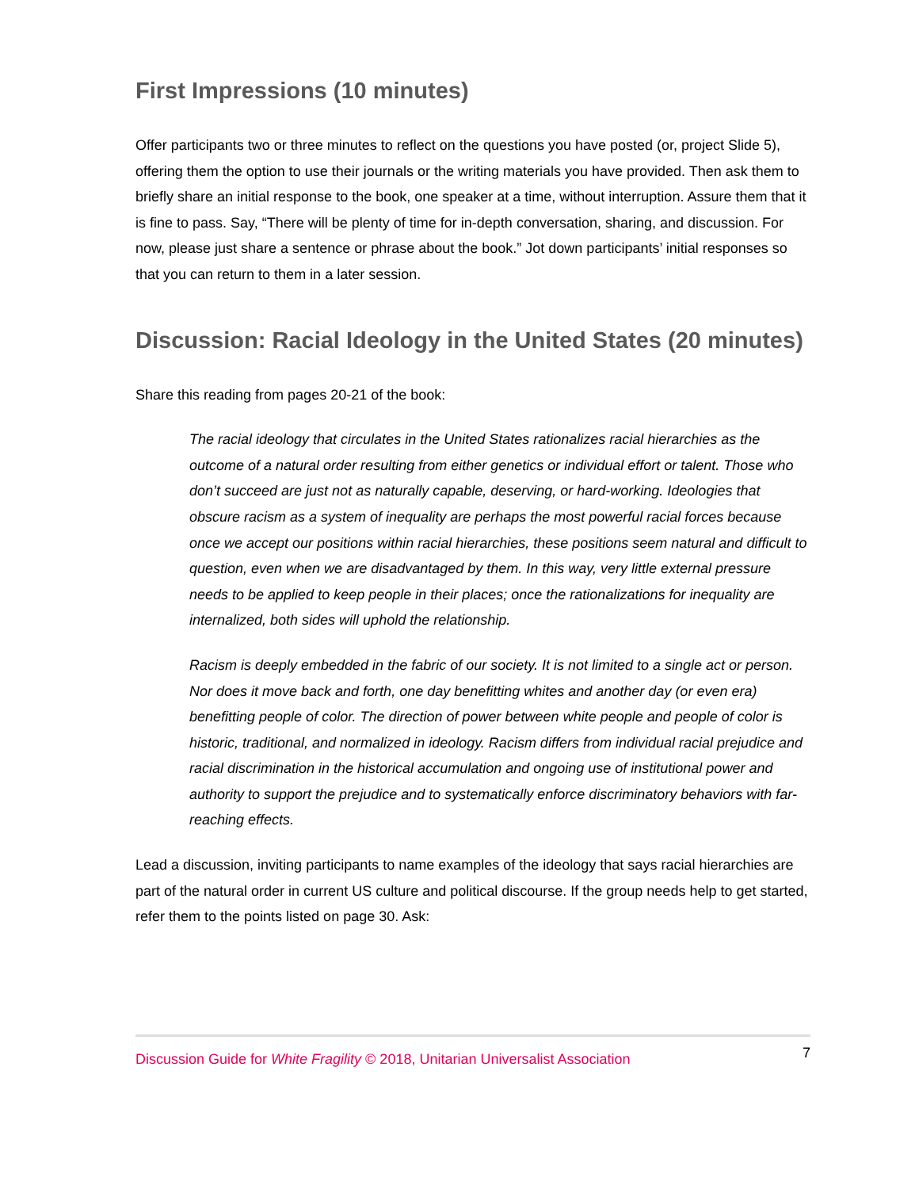First Impressions (10 minutes)
Offer participants two or three minutes to reflect on the questions you have posted (or, project Slide 5), offering them the option to use their journals or the writing materials you have provided. Then ask them to briefly share an initial response to the book, one speaker at a time, without interruption. Assure them that it is fine to pass. Say, “There will be plenty of time for in-depth conversation, sharing, and discussion. For now, please just share a sentence or phrase about the book.” Jot down participants’ initial responses so that you can return to them in a later session.
Discussion: Racial Ideology in the United States (20 minutes)
Share this reading from pages 20-21 of the book:
The racial ideology that circulates in the United States rationalizes racial hierarchies as the outcome of a natural order resulting from either genetics or individual effort or talent. Those who don’t succeed are just not as naturally capable, deserving, or hard-working. Ideologies that obscure racism as a system of inequality are perhaps the most powerful racial forces because once we accept our positions within racial hierarchies, these positions seem natural and difficult to question, even when we are disadvantaged by them. In this way, very little external pressure needs to be applied to keep people in their places; once the rationalizations for inequality are internalized, both sides will uphold the relationship.
Racism is deeply embedded in the fabric of our society. It is not limited to a single act or person. Nor does it move back and forth, one day benefitting whites and another day (or even era) benefitting people of color. The direction of power between white people and people of color is historic, traditional, and normalized in ideology. Racism differs from individual racial prejudice and racial discrimination in the historical accumulation and ongoing use of institutional power and authority to support the prejudice and to systematically enforce discriminatory behaviors with far-reaching effects.
Lead a discussion, inviting participants to name examples of the ideology that says racial hierarchies are part of the natural order in current US culture and political discourse. If the group needs help to get started, refer them to the points listed on page 30. Ask:
Discussion Guide for White Fragility © 2018, Unitarian Universalist Association 7